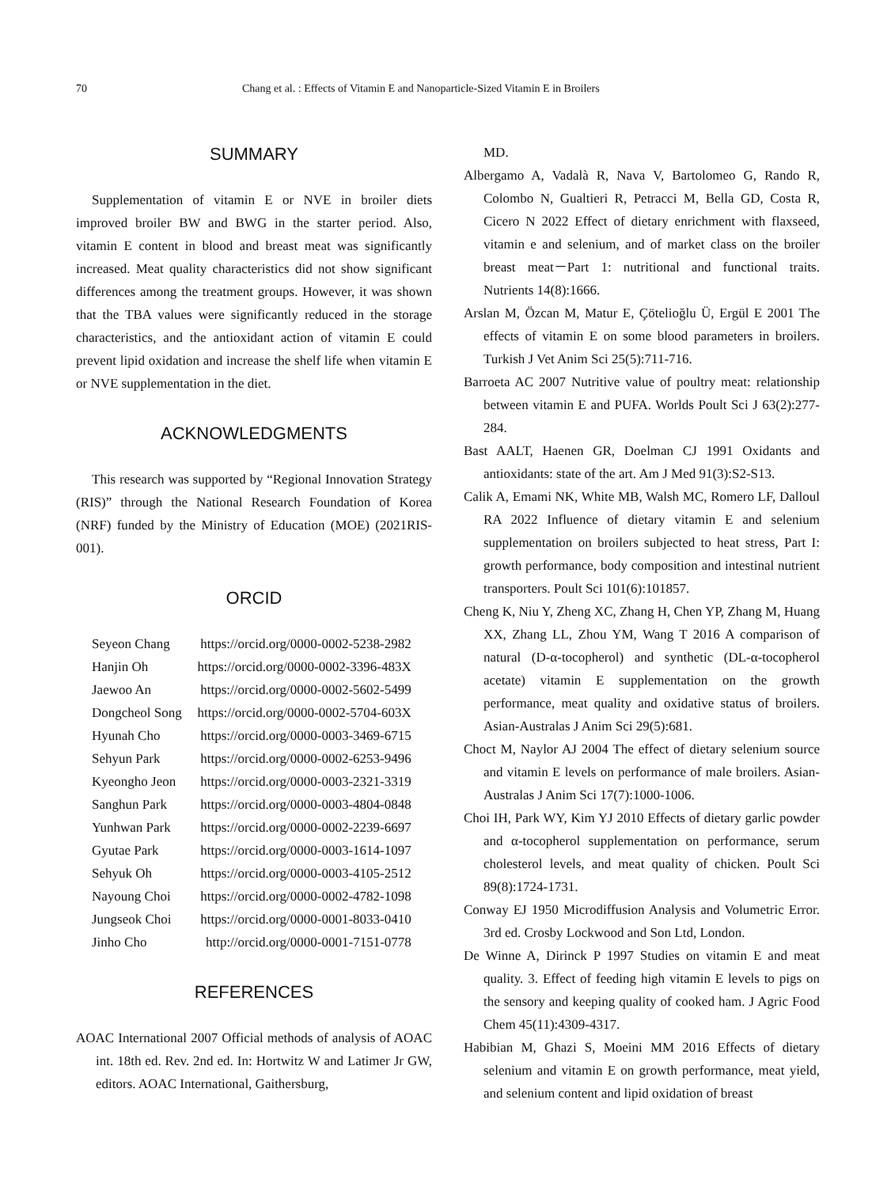70 Chang et al. : Effects of Vitamin E and Nanoparticle-Sized Vitamin E in Broilers
SUMMARY
Supplementation of vitamin E or NVE in broiler diets improved broiler BW and BWG in the starter period. Also, vitamin E content in blood and breast meat was significantly increased. Meat quality characteristics did not show significant differences among the treatment groups. However, it was shown that the TBA values were significantly reduced in the storage characteristics, and the antioxidant action of vitamin E could prevent lipid oxidation and increase the shelf life when vitamin E or NVE supplementation in the diet.
ACKNOWLEDGMENTS
This research was supported by “Regional Innovation Strategy (RIS)” through the National Research Foundation of Korea (NRF) funded by the Ministry of Education (MOE) (2021RIS-001).
ORCID
| Seyeon Chang | https://orcid.org/0000-0002-5238-2982 |
| Hanjin Oh | https://orcid.org/0000-0002-3396-483X |
| Jaewoo An | https://orcid.org/0000-0002-5602-5499 |
| Dongcheol Song | https://orcid.org/0000-0002-5704-603X |
| Hyunah Cho | https://orcid.org/0000-0003-3469-6715 |
| Sehyun Park | https://orcid.org/0000-0002-6253-9496 |
| Kyeongho Jeon | https://orcid.org/0000-0003-2321-3319 |
| Sanghun Park | https://orcid.org/0000-0003-4804-0848 |
| Yunhwan Park | https://orcid.org/0000-0002-2239-6697 |
| Gyutae Park | https://orcid.org/0000-0003-1614-1097 |
| Sehyuk Oh | https://orcid.org/0000-0003-4105-2512 |
| Nayoung Choi | https://orcid.org/0000-0002-4782-1098 |
| Jungseok Choi | https://orcid.org/0000-0001-8033-0410 |
| Jinho Cho | http://orcid.org/0000-0001-7151-0778 |
REFERENCES
AOAC International 2007 Official methods of analysis of AOAC int. 18th ed. Rev. 2nd ed. In: Hortwitz W and Latimer Jr GW, editors. AOAC International, Gaithersburg,
MD.
Albergamo A, Vadalà R, Nava V, Bartolomeo G, Rando R, Colombo N, Gualtieri R, Petracci M, Bella GD, Costa R, Cicero N 2022 Effect of dietary enrichment with flaxseed, vitamin e and selenium, and of market class on the broiler breast meat－Part 1: nutritional and functional traits. Nutrients 14(8):1666.
Arslan M, Özcan M, Matur E, Çötelioğlu Ü, Ergül E 2001 The effects of vitamin E on some blood parameters in broilers. Turkish J Vet Anim Sci 25(5):711-716.
Barroeta AC 2007 Nutritive value of poultry meat: relationship between vitamin E and PUFA. Worlds Poult Sci J 63(2):277-284.
Bast AALT, Haenen GR, Doelman CJ 1991 Oxidants and antioxidants: state of the art. Am J Med 91(3):S2-S13.
Calik A, Emami NK, White MB, Walsh MC, Romero LF, Dalloul RA 2022 Influence of dietary vitamin E and selenium supplementation on broilers subjected to heat stress, Part I: growth performance, body composition and intestinal nutrient transporters. Poult Sci 101(6):101857.
Cheng K, Niu Y, Zheng XC, Zhang H, Chen YP, Zhang M, Huang XX, Zhang LL, Zhou YM, Wang T 2016 A comparison of natural (D-α-tocopherol) and synthetic (DL-α-tocopherol acetate) vitamin E supplementation on the growth performance, meat quality and oxidative status of broilers. Asian-Australas J Anim Sci 29(5):681.
Choct M, Naylor AJ 2004 The effect of dietary selenium source and vitamin E levels on performance of male broilers. Asian-Australas J Anim Sci 17(7):1000-1006.
Choi IH, Park WY, Kim YJ 2010 Effects of dietary garlic powder and α-tocopherol supplementation on performance, serum cholesterol levels, and meat quality of chicken. Poult Sci 89(8):1724-1731.
Conway EJ 1950 Microdiffusion Analysis and Volumetric Error. 3rd ed. Crosby Lockwood and Son Ltd, London.
De Winne A, Dirinck P 1997 Studies on vitamin E and meat quality. 3. Effect of feeding high vitamin E levels to pigs on the sensory and keeping quality of cooked ham. J Agric Food Chem 45(11):4309-4317.
Habibian M, Ghazi S, Moeini MM 2016 Effects of dietary selenium and vitamin E on growth performance, meat yield, and selenium content and lipid oxidation of breast